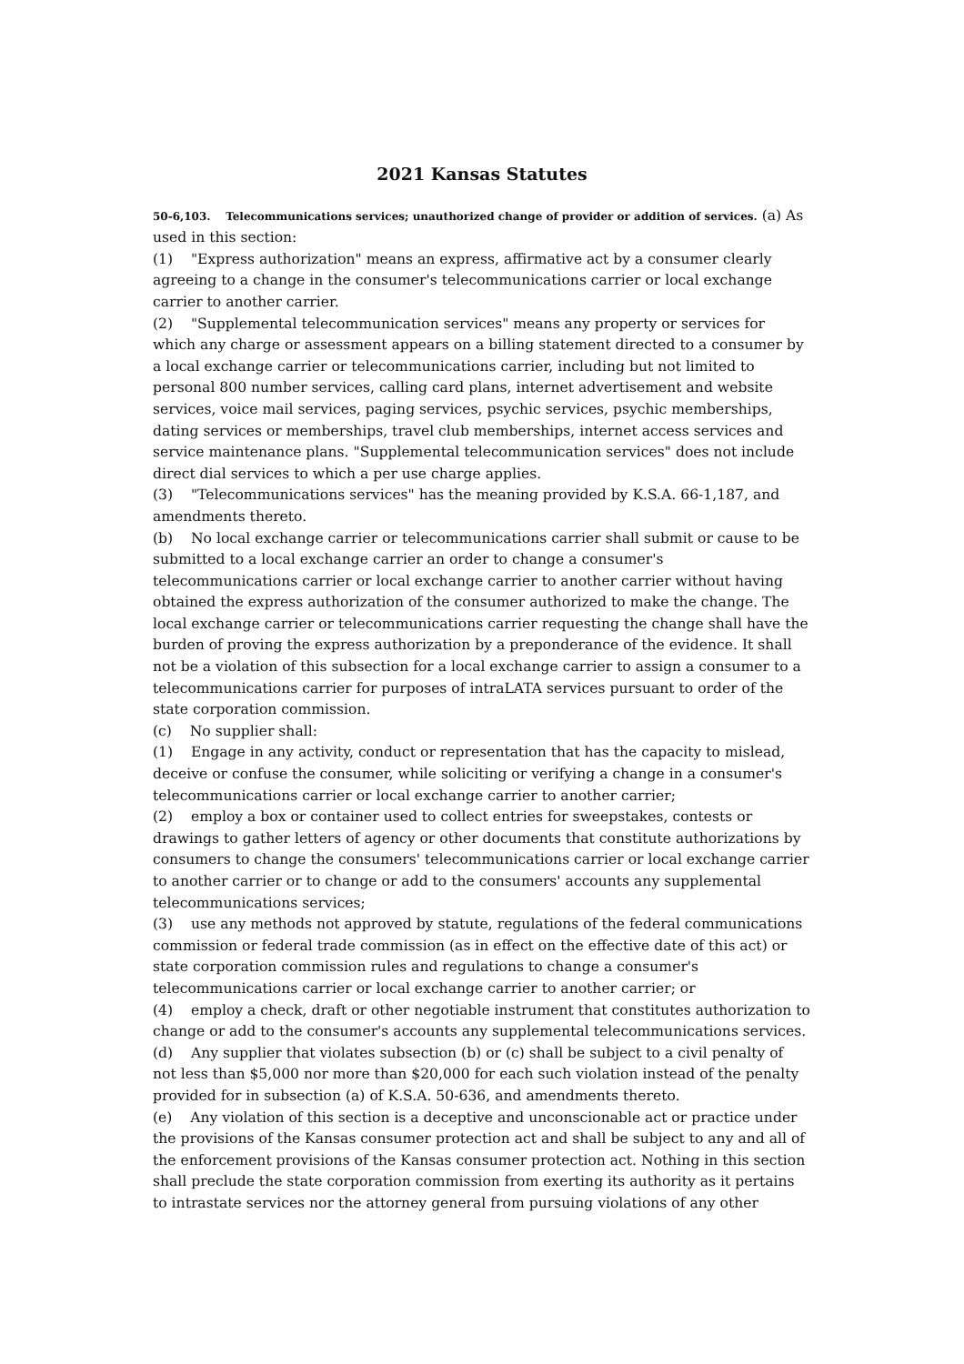2021 Kansas Statutes
50-6,103. Telecommunications services; unauthorized change of provider or addition of services. (a) As used in this section:
(1) "Express authorization" means an express, affirmative act by a consumer clearly agreeing to a change in the consumer's telecommunications carrier or local exchange carrier to another carrier.
(2) "Supplemental telecommunication services" means any property or services for which any charge or assessment appears on a billing statement directed to a consumer by a local exchange carrier or telecommunications carrier, including but not limited to personal 800 number services, calling card plans, internet advertisement and website services, voice mail services, paging services, psychic services, psychic memberships, dating services or memberships, travel club memberships, internet access services and service maintenance plans. "Supplemental telecommunication services" does not include direct dial services to which a per use charge applies.
(3) "Telecommunications services" has the meaning provided by K.S.A. 66-1,187, and amendments thereto.
(b) No local exchange carrier or telecommunications carrier shall submit or cause to be submitted to a local exchange carrier an order to change a consumer's telecommunications carrier or local exchange carrier to another carrier without having obtained the express authorization of the consumer authorized to make the change. The local exchange carrier or telecommunications carrier requesting the change shall have the burden of proving the express authorization by a preponderance of the evidence. It shall not be a violation of this subsection for a local exchange carrier to assign a consumer to a telecommunications carrier for purposes of intraLATA services pursuant to order of the state corporation commission.
(c) No supplier shall:
(1) Engage in any activity, conduct or representation that has the capacity to mislead, deceive or confuse the consumer, while soliciting or verifying a change in a consumer's telecommunications carrier or local exchange carrier to another carrier;
(2) employ a box or container used to collect entries for sweepstakes, contests or drawings to gather letters of agency or other documents that constitute authorizations by consumers to change the consumers' telecommunications carrier or local exchange carrier to another carrier or to change or add to the consumers' accounts any supplemental telecommunications services;
(3) use any methods not approved by statute, regulations of the federal communications commission or federal trade commission (as in effect on the effective date of this act) or state corporation commission rules and regulations to change a consumer's telecommunications carrier or local exchange carrier to another carrier; or
(4) employ a check, draft or other negotiable instrument that constitutes authorization to change or add to the consumer's accounts any supplemental telecommunications services.
(d) Any supplier that violates subsection (b) or (c) shall be subject to a civil penalty of not less than $5,000 nor more than $20,000 for each such violation instead of the penalty provided for in subsection (a) of K.S.A. 50-636, and amendments thereto.
(e) Any violation of this section is a deceptive and unconscionable act or practice under the provisions of the Kansas consumer protection act and shall be subject to any and all of the enforcement provisions of the Kansas consumer protection act. Nothing in this section shall preclude the state corporation commission from exerting its authority as it pertains to intrastate services nor the attorney general from pursuing violations of any other